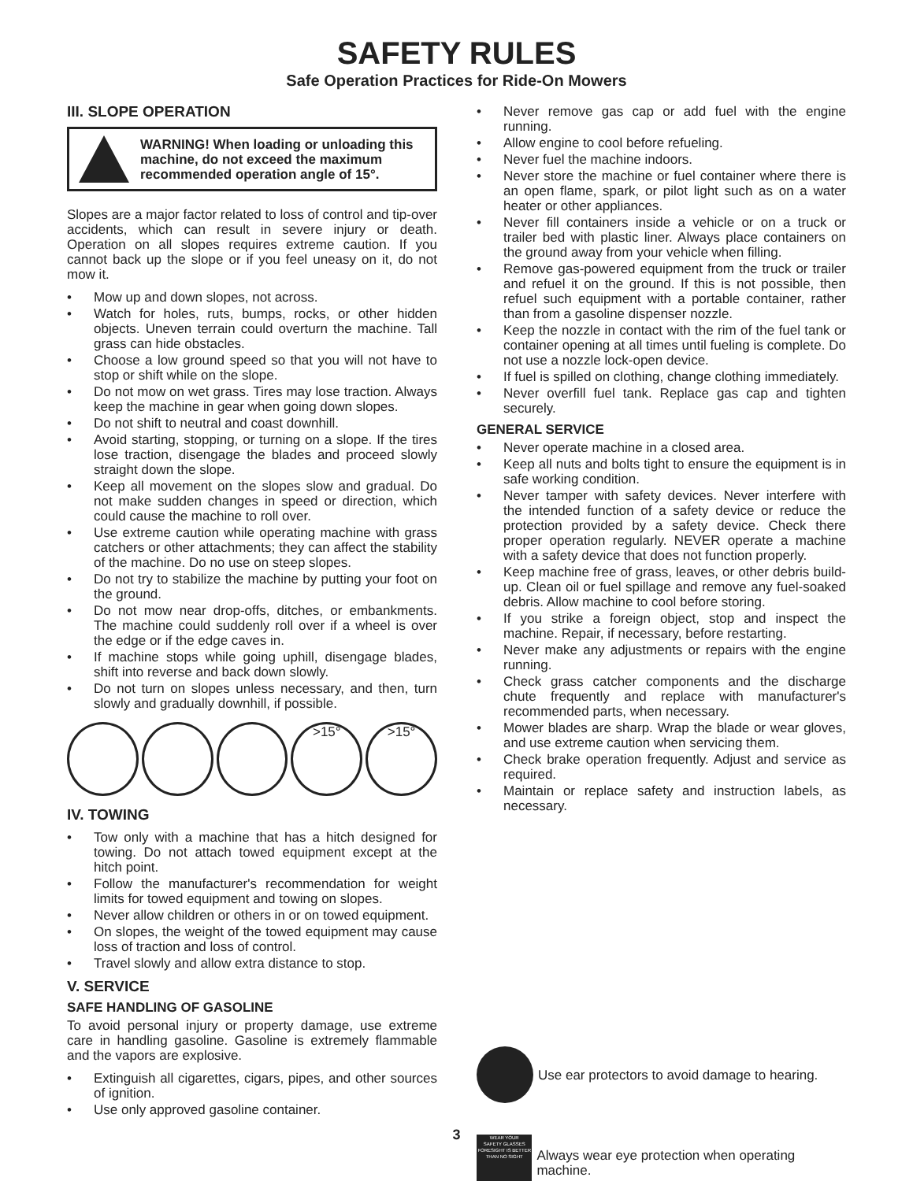SAFETY RULES
Safe Operation Practices for Ride-On Mowers
III. SLOPE OPERATION
WARNING! When loading or unloading this machine, do not exceed the maximum recommended operation angle of 15°.
Slopes are a major factor related to loss of control and tip-over accidents, which can result in severe injury or death. Operation on all slopes requires extreme caution. If you cannot back up the slope or if you feel uneasy on it, do not mow it.
• Mow up and down slopes, not across.
• Watch for holes, ruts, bumps, rocks, or other hidden objects. Uneven terrain could overturn the machine. Tall grass can hide obstacles.
• Choose a low ground speed so that you will not have to stop or shift while on the slope.
• Do not mow on wet grass. Tires may lose traction. Always keep the machine in gear when going down slopes.
• Do not shift to neutral and coast downhill.
• Avoid starting, stopping, or turning on a slope. If the tires lose traction, disengage the blades and proceed slowly straight down the slope.
• Keep all movement on the slopes slow and gradual. Do not make sudden changes in speed or direction, which could cause the machine to roll over.
• Use extreme caution while operating machine with grass catchers or other attachments; they can affect the stability of the machine. Do no use on steep slopes.
• Do not try to stabilize the machine by putting your foot on the ground.
• Do not mow near drop-offs, ditches, or embankments. The machine could suddenly roll over if a wheel is over the edge or if the edge caves in.
• If machine stops while going uphill, disengage blades, shift into reverse and back down slowly.
• Do not turn on slopes unless necessary, and then, turn slowly and gradually downhill, if possible.
>15° >15°
IV. TOWING
• Tow only with a machine that has a hitch designed for towing. Do not attach towed equipment except at the hitch point.
• Follow the manufacturer's recommendation for weight limits for towed equipment and towing on slopes.
• Never allow children or others in or on towed equipment.
• On slopes, the weight of the towed equipment may cause loss of traction and loss of control.
• Travel slowly and allow extra distance to stop.
V. SERVICE
SAFE HANDLING OF GASOLINE
To avoid personal injury or property damage, use extreme care in handling gasoline. Gasoline is extremely flammable and the vapors are explosive.
• Extinguish all cigarettes, cigars, pipes, and other sources of ignition.
• Use only approved gasoline container.
• Never remove gas cap or add fuel with the engine running.
• Allow engine to cool before refueling.
• Never fuel the machine indoors.
• Never store the machine or fuel container where there is an open flame, spark, or pilot light such as on a water heater or other appliances.
• Never fill containers inside a vehicle or on a truck or trailer bed with plastic liner. Always place containers on the ground away from your vehicle when filling.
• Remove gas-powered equipment from the truck or trailer and refuel it on the ground. If this is not possible, then refuel such equipment with a portable container, rather than from a gasoline dispenser nozzle.
• Keep the nozzle in contact with the rim of the fuel tank or container opening at all times until fueling is complete. Do not use a nozzle lock-open device.
• If fuel is spilled on clothing, change clothing immediately.
• Never overfill fuel tank. Replace gas cap and tighten securely.
GENERAL SERVICE
• Never operate machine in a closed area.
• Keep all nuts and bolts tight to ensure the equipment is in safe working condition.
• Never tamper with safety devices. Never interfere with the intended function of a safety device or reduce the protection provided by a safety device. Check there proper operation regularly. NEVER operate a machine with a safety device that does not function properly.
• Keep machine free of grass, leaves, or other debris build-up. Clean oil or fuel spillage and remove any fuel-soaked debris. Allow machine to cool before storing.
• If you strike a foreign object, stop and inspect the machine. Repair, if necessary, before restarting.
• Never make any adjustments or repairs with the engine running.
• Check grass catcher components and the discharge chute frequently and replace with manufacturer's recommended parts, when necessary.
• Mower blades are sharp. Wrap the blade or wear gloves, and use extreme caution when servicing them.
• Check brake operation frequently. Adjust and service as required.
• Maintain or replace safety and instruction labels, as necessary.
Use ear protectors to avoid damage to hearing.
WEAR YOUR
SAFETY GLASSES
FORESIGHT IS BETTER THAN NO SIGHT
Always wear eye protection when operating machine.
3